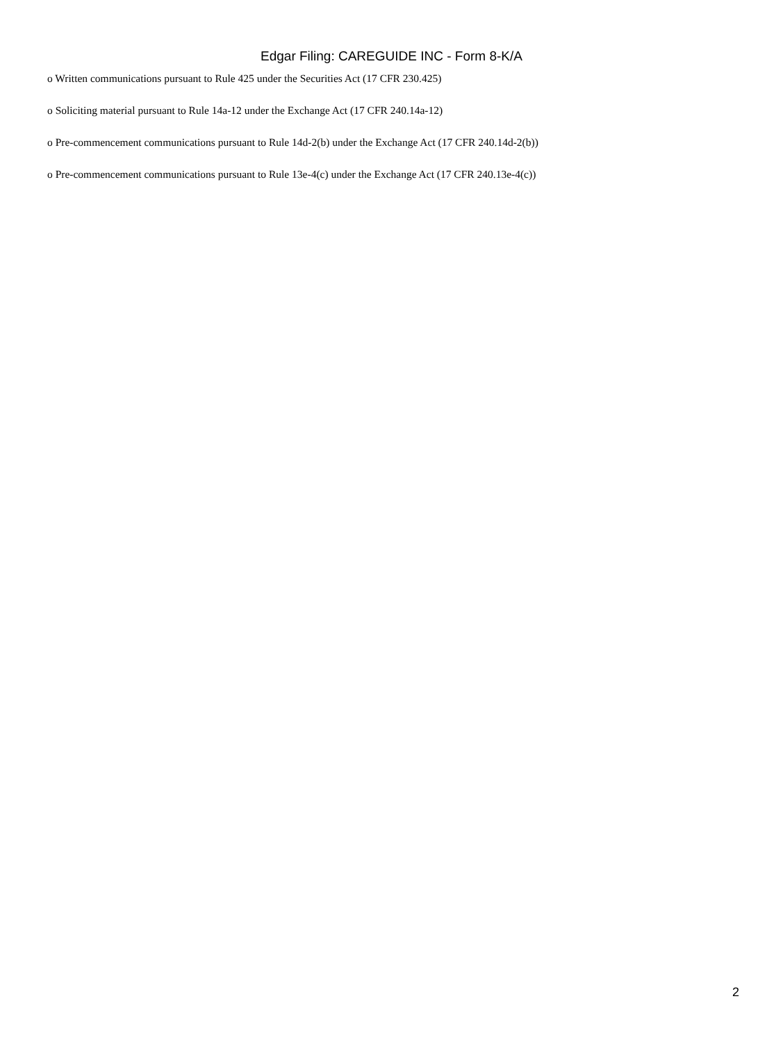Edgar Filing: CAREGUIDE INC - Form 8-K/A
o Written communications pursuant to Rule 425 under the Securities Act (17 CFR 230.425)
o Soliciting material pursuant to Rule 14a-12 under the Exchange Act (17 CFR 240.14a-12)
o Pre-commencement communications pursuant to Rule 14d-2(b) under the Exchange Act (17 CFR 240.14d-2(b))
o Pre-commencement communications pursuant to Rule 13e-4(c) under the Exchange Act (17 CFR 240.13e-4(c))
2